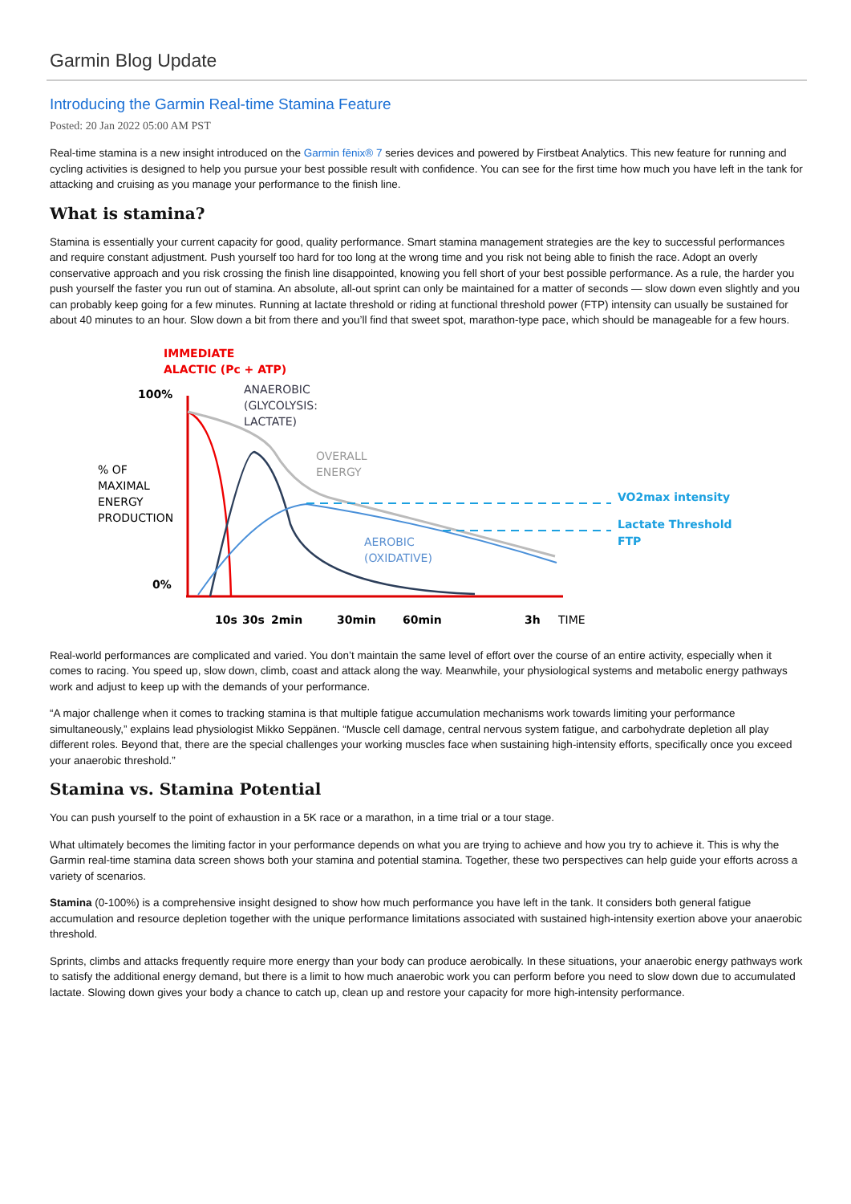Garmin Blog Update
Introducing the Garmin Real-time Stamina Feature
Posted: 20 Jan 2022 05:00 AM PST
Real-time stamina is a new insight introduced on the Garmin fēnix® 7 series devices and powered by Firstbeat Analytics. This new feature for running and cycling activities is designed to help you pursue your best possible result with confidence. You can see for the first time how much you have left in the tank for attacking and cruising as you manage your performance to the finish line.
What is stamina?
Stamina is essentially your current capacity for good, quality performance. Smart stamina management strategies are the key to successful performances and require constant adjustment. Push yourself too hard for too long at the wrong time and you risk not being able to finish the race. Adopt an overly conservative approach and you risk crossing the finish line disappointed, knowing you fell short of your best possible performance. As a rule, the harder you push yourself the faster you run out of stamina. An absolute, all-out sprint can only be maintained for a matter of seconds — slow down even slightly and you can probably keep going for a few minutes. Running at lactate threshold or riding at functional threshold power (FTP) intensity can usually be sustained for about 40 minutes to an hour. Slow down a bit from there and you’ll find that sweet spot, marathon-type pace, which should be manageable for a few hours.
IMMEDIATE
ALACTIC (Pc + ATP)
100%
ANAEROBIC
(GLYCOLYSIS:
LACTATE)
OVERALL
ENERGY
% OF
MAXIMAL
ENERGY
PRODUCTION
VO2max intensity
Lactate Threshold
FTP
AEROBIC
(OXIDATIVE)
0%
10s
30s
2min
30min
60min
3h
TIME
Real-world performances are complicated and varied. You don’t maintain the same level of effort over the course of an entire activity, especially when it comes to racing. You speed up, slow down, climb, coast and attack along the way. Meanwhile, your physiological systems and metabolic energy pathways work and adjust to keep up with the demands of your performance.
“A major challenge when it comes to tracking stamina is that multiple fatigue accumulation mechanisms work towards limiting your performance simultaneously,” explains lead physiologist Mikko Seppänen. “Muscle cell damage, central nervous system fatigue, and carbohydrate depletion all play different roles. Beyond that, there are the special challenges your working muscles face when sustaining high-intensity efforts, specifically once you exceed your anaerobic threshold.”
Stamina vs. Stamina Potential
You can push yourself to the point of exhaustion in a 5K race or a marathon, in a time trial or a tour stage.
What ultimately becomes the limiting factor in your performance depends on what you are trying to achieve and how you try to achieve it. This is why the Garmin real-time stamina data screen shows both your stamina and potential stamina. Together, these two perspectives can help guide your efforts across a variety of scenarios.
Stamina (0-100%) is a comprehensive insight designed to show how much performance you have left in the tank. It considers both general fatigue accumulation and resource depletion together with the unique performance limitations associated with sustained high-intensity exertion above your anaerobic threshold.
Sprints, climbs and attacks frequently require more energy than your body can produce aerobically. In these situations, your anaerobic energy pathways work to satisfy the additional energy demand, but there is a limit to how much anaerobic work you can perform before you need to slow down due to accumulated lactate. Slowing down gives your body a chance to catch up, clean up and restore your capacity for more high-intensity performance.